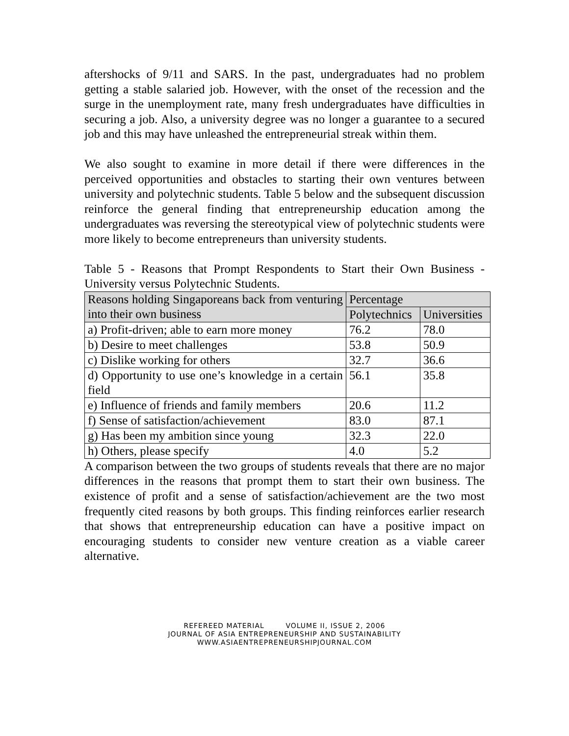aftershocks of 9/11 and SARS. In the past, undergraduates had no problem getting a stable salaried job. However, with the onset of the recession and the surge in the unemployment rate, many fresh undergraduates have difficulties in securing a job. Also, a university degree was no longer a guarantee to a secured job and this may have unleashed the entrepreneurial streak within them.
We also sought to examine in more detail if there were differences in the perceived opportunities and obstacles to starting their own ventures between university and polytechnic students. Table 5 below and the subsequent discussion reinforce the general finding that entrepreneurship education among the undergraduates was reversing the stereotypical view of polytechnic students were more likely to become entrepreneurs than university students.
Table 5 - Reasons that Prompt Respondents to Start their Own Business - University versus Polytechnic Students.
| Reasons holding Singaporeans back from venturing into their own business | Percentage | |
| | Polytechnics | Universities |
| a) Profit-driven; able to earn more money | 76.2 | 78.0 |
| b) Desire to meet challenges | 53.8 | 50.9 |
| c) Dislike working for others | 32.7 | 36.6 |
| d) Opportunity to use one’s knowledge in a certain field | 56.1 | 35.8 |
| e) Influence of friends and family members | 20.6 | 11.2 |
| f) Sense of satisfaction/achievement | 83.0 | 87.1 |
| g) Has been my ambition since young | 32.3 | 22.0 |
| h) Others, please specify | 4.0 | 5.2 |
A comparison between the two groups of students reveals that there are no major differences in the reasons that prompt them to start their own business. The existence of profit and a sense of satisfaction/achievement are the two most frequently cited reasons by both groups. This finding reinforces earlier research that shows that entrepreneurship education can have a positive impact on encouraging students to consider new venture creation as a viable career alternative.
REFEREED MATERIAL VOLUME II, ISSUE 2, 2006
JOURNAL OF ASIA ENTREPRENEURSHIP AND SUSTAINABILITY
WWW.ASIAENTREPRENEURSHIPJOURNAL.COM